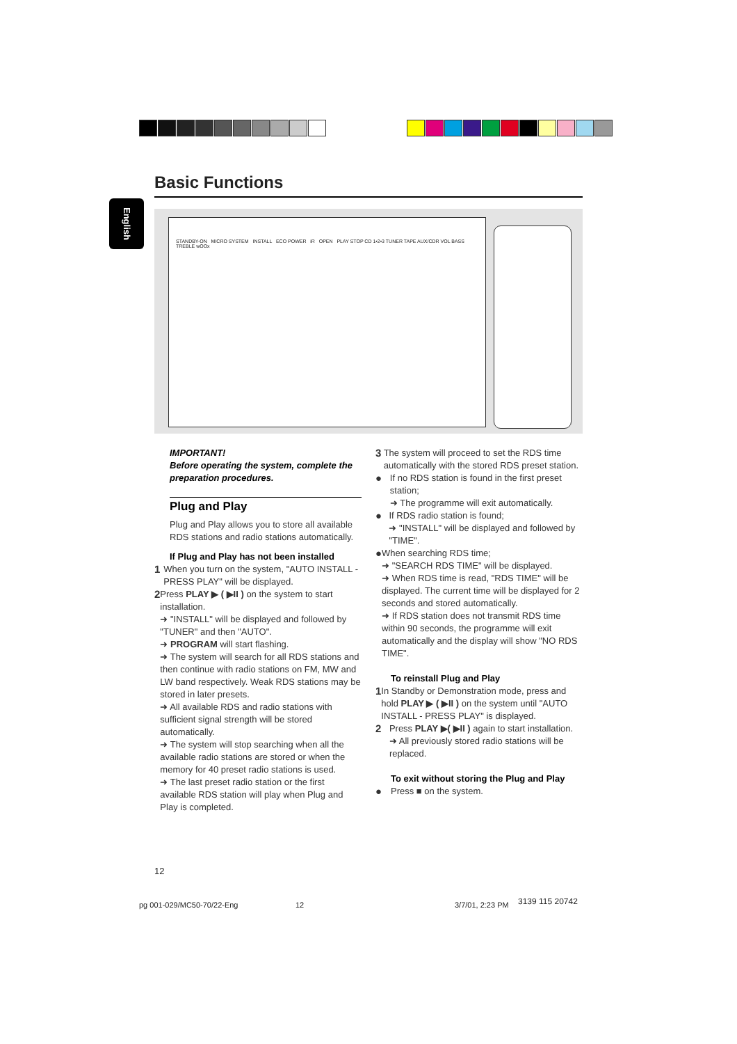Basic Functions
English
STANDBY-ON MICRO SYSTEM INSTALL ECO POWER iR OPEN PLAY STOP CD 1•2•3 TUNER TAPE AUX/CDR VOL BASS TREBLE wOOx
IMPORTANT!
Before operating the system, complete the preparation procedures.
Plug and Play
Plug and Play allows you to store all available RDS stations and radio stations automatically.
If Plug and Play has not been installed
1 When you turn on the system, "AUTO INSTALL - PRESS PLAY" will be displayed.
2 Press PLAY ▶ ( ▶II ) on the system to start installation.
➜ "INSTALL" will be displayed and followed by "TUNER" and then "AUTO".
➜ PROGRAM will start flashing.
➜ The system will search for all RDS stations and then continue with radio stations on FM, MW and LW band respectively. Weak RDS stations may be stored in later presets.
➜ All available RDS and radio stations with sufficient signal strength will be stored automatically.
➜ The system will stop searching when all the available radio stations are stored or when the memory for 40 preset radio stations is used.
➜ The last preset radio station or the first available RDS station will play when Plug and Play is completed.
3 The system will proceed to set the RDS time automatically with the stored RDS preset station.
● If no RDS station is found in the first preset station;
➜ The programme will exit automatically.
● If RDS radio station is found;
➜ "INSTALL" will be displayed and followed by "TIME".
● When searching RDS time;
➜ "SEARCH RDS TIME" will be displayed.
➜ When RDS time is read, "RDS TIME" will be displayed. The current time will be displayed for 2 seconds and stored automatically.
➜ If RDS station does not transmit RDS time within 90 seconds, the programme will exit automatically and the display will show "NO RDS TIME".
To reinstall Plug and Play
1 In Standby or Demonstration mode, press and hold PLAY ▶ ( ▶II ) on the system until "AUTO INSTALL - PRESS PLAY" is displayed.
2 Press PLAY ▶( ▶II ) again to start installation.
➜ All previously stored radio stations will be replaced.
To exit without storing the Plug and Play
● Press ■ on the system.
12
pg 001-029/MC50-70/22-Eng 12 3/7/01, 2:23 PM 3139 115 20742